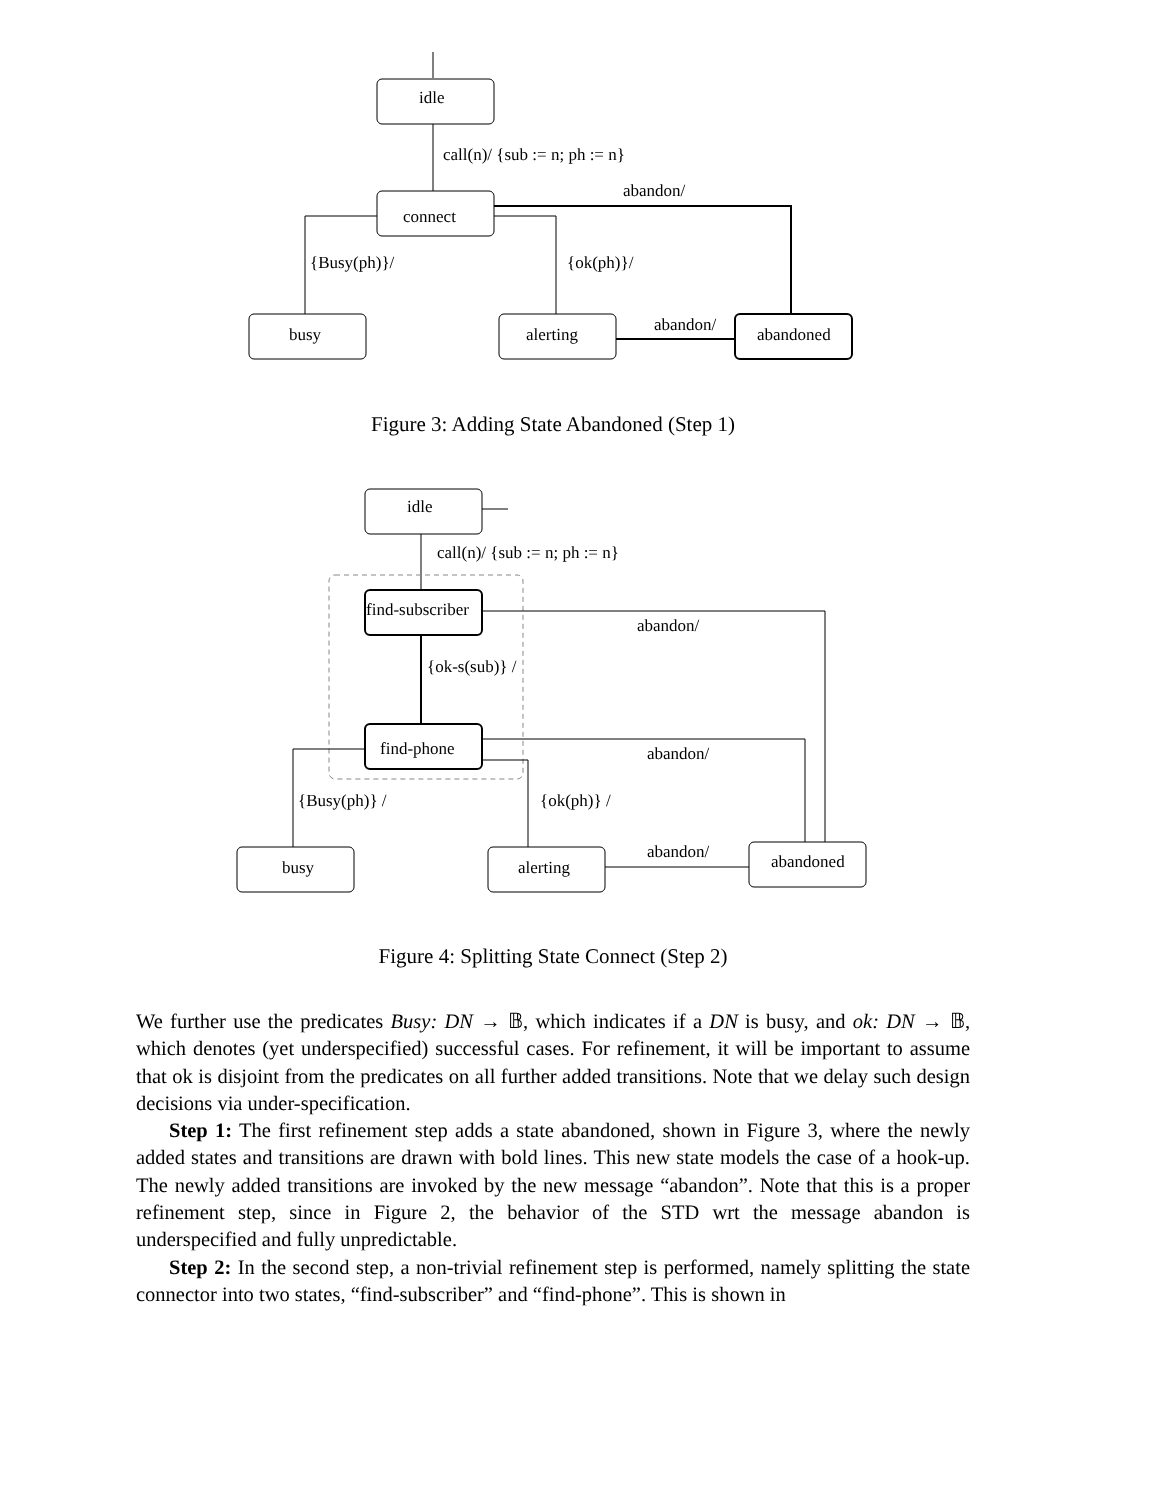idle
call(n)/ {sub := n; ph := n}
abandon/
connect
{Busy(ph)}/
{ok(ph)}/
abandon/
busy
alerting
abandoned
Figure 3: Adding State Abandoned (Step 1)
idle
call(n)/ {sub := n; ph := n}
find-subscriber
abandon/
{ok-s(sub)} /
find-phone
abandon/
{Busy(ph)} /
{ok(ph)} /
abandon/
abandoned
busy
alerting
Figure 4: Splitting State Connect (Step 2)
We further use the predicates Busy: DN → 𝔹, which indicates if a DN is busy, and ok: DN → 𝔹, which denotes (yet underspecified) successful cases. For refinement, it will be important to assume that ok is disjoint from the predicates on all further added transitions. Note that we delay such design decisions via under-specification.
Step 1: The first refinement step adds a state abandoned, shown in Figure 3, where the newly added states and transitions are drawn with bold lines. This new state models the case of a hook-up. The newly added transitions are invoked by the new message “abandon”. Note that this is a proper refinement step, since in Figure 2, the behavior of the STD wrt the message abandon is underspecified and fully unpredictable.
Step 2: In the second step, a non-trivial refinement step is performed, namely splitting the state connector into two states, “find-subscriber” and “find-phone”. This is shown in